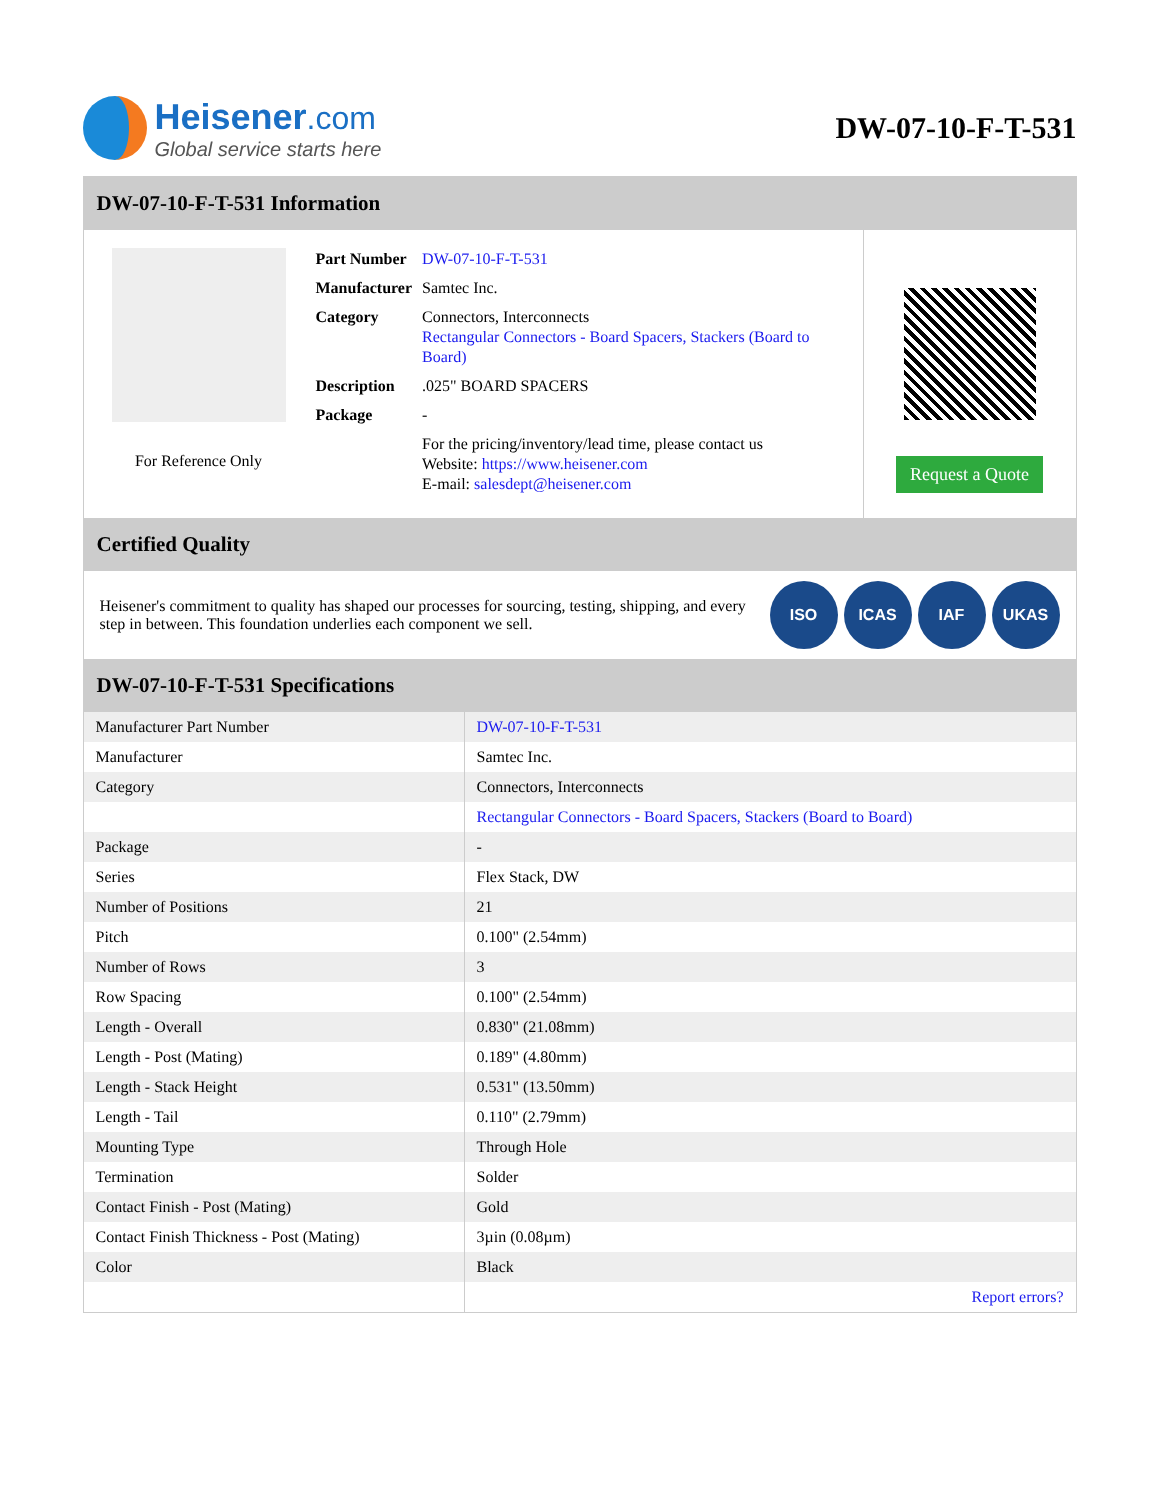Heisener.com
Global service starts here
DW-07-10-F-T-531
DW-07-10-F-T-531 Information
For Reference Only
| Part Number | DW-07-10-F-T-531 |
| Manufacturer | Samtec Inc. |
| Category | Connectors, Interconnects Rectangular Connectors - Board Spacers, Stackers (Board to Board) |
| Description | .025" BOARD SPACERS |
| Package | - |
| | For the pricing/inventory/lead time, please contact us Website: https://www.heisener.com E-mail: salesdept@heisener.com |
Request a Quote
Certified Quality
Heisener's commitment to quality has shaped our processes for sourcing, testing, shipping, and every step in between. This foundation underlies each component we sell.
ISO ICAS IAF UKAS
DW-07-10-F-T-531 Specifications
| Manufacturer Part Number | DW-07-10-F-T-531 |
| Manufacturer | Samtec Inc. |
| Category | Connectors, Interconnects |
| | Rectangular Connectors - Board Spacers, Stackers (Board to Board) |
| Package | - |
| Series | Flex Stack, DW |
| Number of Positions | 21 |
| Pitch | 0.100" (2.54mm) |
| Number of Rows | 3 |
| Row Spacing | 0.100" (2.54mm) |
| Length - Overall | 0.830" (21.08mm) |
| Length - Post (Mating) | 0.189" (4.80mm) |
| Length - Stack Height | 0.531" (13.50mm) |
| Length - Tail | 0.110" (2.79mm) |
| Mounting Type | Through Hole |
| Termination | Solder |
| Contact Finish - Post (Mating) | Gold |
| Contact Finish Thickness - Post (Mating) | 3µin (0.08µm) |
| Color | Black |
| | Report errors? |